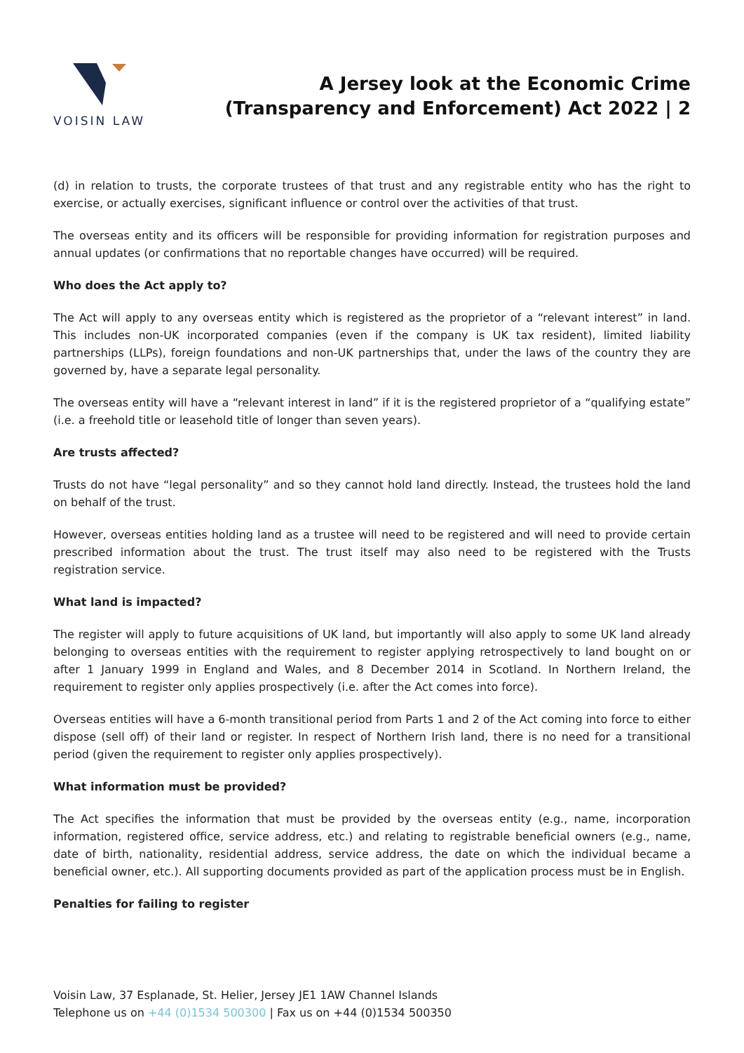VOISIN LAW
A Jersey look at the Economic Crime
(Transparency and Enforcement) Act 2022 | 2
(d) in relation to trusts, the corporate trustees of that trust and any registrable entity who has the right to exercise, or actually exercises, significant influence or control over the activities of that trust.
The overseas entity and its officers will be responsible for providing information for registration purposes and annual updates (or confirmations that no reportable changes have occurred) will be required.
Who does the Act apply to?
The Act will apply to any overseas entity which is registered as the proprietor of a “relevant interest” in land. This includes non-UK incorporated companies (even if the company is UK tax resident), limited liability partnerships (LLPs), foreign foundations and non-UK partnerships that, under the laws of the country they are governed by, have a separate legal personality.
The overseas entity will have a “relevant interest in land” if it is the registered proprietor of a “qualifying estate” (i.e. a freehold title or leasehold title of longer than seven years).
Are trusts affected?
Trusts do not have “legal personality” and so they cannot hold land directly. Instead, the trustees hold the land on behalf of the trust.
However, overseas entities holding land as a trustee will need to be registered and will need to provide certain prescribed information about the trust. The trust itself may also need to be registered with the Trusts registration service.
What land is impacted?
The register will apply to future acquisitions of UK land, but importantly will also apply to some UK land already belonging to overseas entities with the requirement to register applying retrospectively to land bought on or after 1 January 1999 in England and Wales, and 8 December 2014 in Scotland. In Northern Ireland, the requirement to register only applies prospectively (i.e. after the Act comes into force).
Overseas entities will have a 6-month transitional period from Parts 1 and 2 of the Act coming into force to either dispose (sell off) of their land or register. In respect of Northern Irish land, there is no need for a transitional period (given the requirement to register only applies prospectively).
What information must be provided?
The Act specifies the information that must be provided by the overseas entity (e.g., name, incorporation information, registered office, service address, etc.) and relating to registrable beneficial owners (e.g., name, date of birth, nationality, residential address, service address, the date on which the individual became a beneficial owner, etc.). All supporting documents provided as part of the application process must be in English.
Penalties for failing to register
Voisin Law, 37 Esplanade, St. Helier, Jersey JE1 1AW Channel Islands
Telephone us on +44 (0)1534 500300 | Fax us on +44 (0)1534 500350